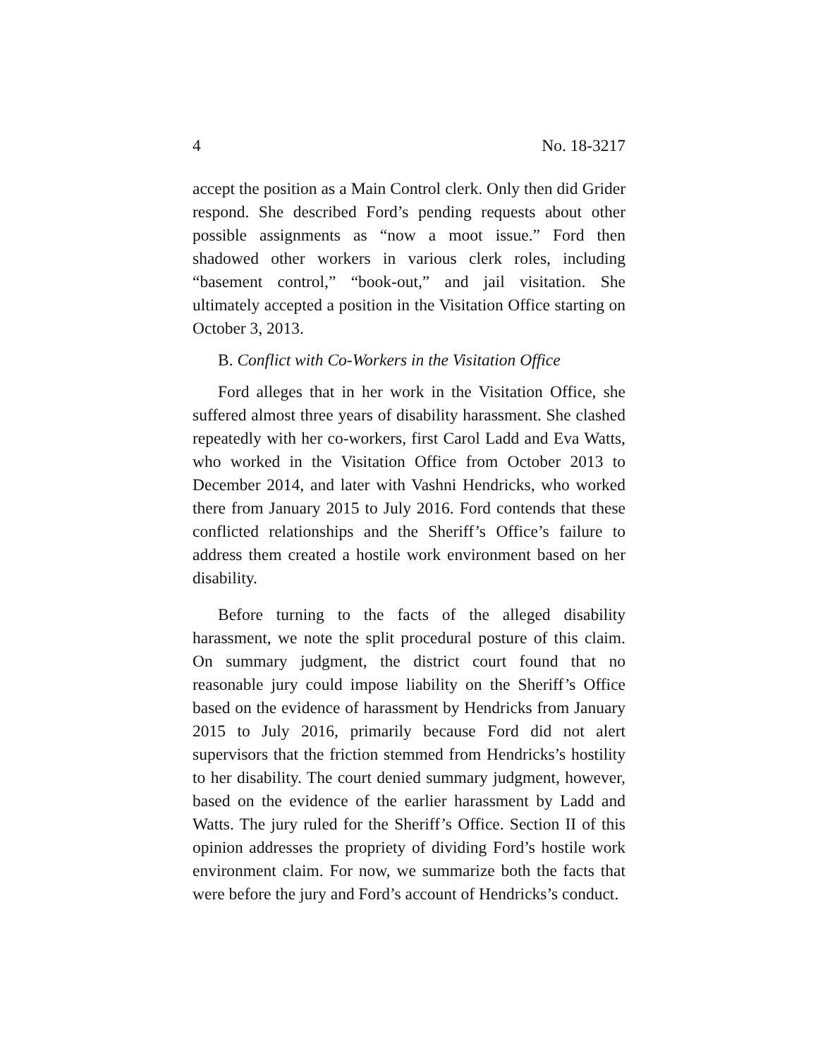4 No. 18-3217
accept the position as a Main Control clerk. Only then did Grider respond. She described Ford’s pending requests about other possible assignments as “now a moot issue.” Ford then shadowed other workers in various clerk roles, including “basement control,” “book-out,” and jail visitation. She ultimately accepted a position in the Visitation Office starting on October 3, 2013.
B. Conflict with Co-Workers in the Visitation Office
Ford alleges that in her work in the Visitation Office, she suffered almost three years of disability harassment. She clashed repeatedly with her co-workers, first Carol Ladd and Eva Watts, who worked in the Visitation Office from October 2013 to December 2014, and later with Vashni Hendricks, who worked there from January 2015 to July 2016. Ford contends that these conflicted relationships and the Sheriff’s Office’s failure to address them created a hostile work environment based on her disability.
Before turning to the facts of the alleged disability harassment, we note the split procedural posture of this claim. On summary judgment, the district court found that no reasonable jury could impose liability on the Sheriff’s Office based on the evidence of harassment by Hendricks from January 2015 to July 2016, primarily because Ford did not alert supervisors that the friction stemmed from Hendricks’s hostility to her disability. The court denied summary judgment, however, based on the evidence of the earlier harassment by Ladd and Watts. The jury ruled for the Sheriff’s Office. Section II of this opinion addresses the propriety of dividing Ford’s hostile work environment claim. For now, we summarize both the facts that were before the jury and Ford’s account of Hendricks’s conduct.